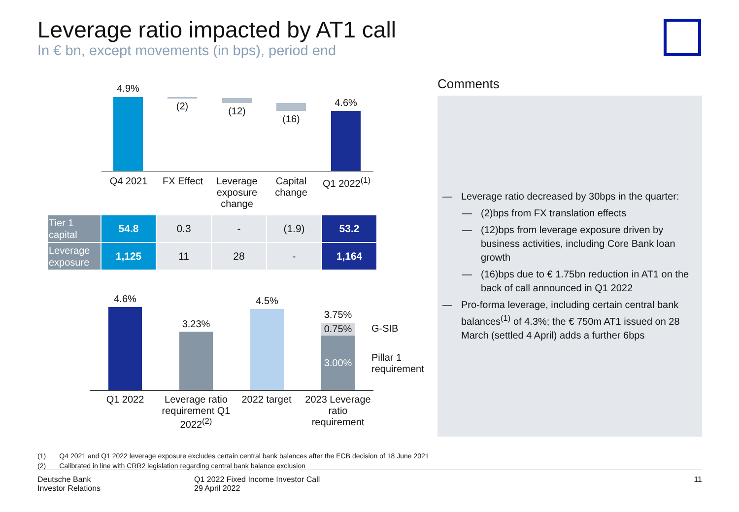Leverage ratio impacted by AT1 call
In € bn, except movements (in bps), period end
4.9%
(2) (12)
(16)
4.6%
Q4 2021 FX Effect
Leverage exposure change
Capital change
Q1 2022<sup>(1)</sup>
| Tier 1 capital | 54.8 | 0.3 | - | (1.9) | 53.2 |
| Leverage exposure | 1,125 | 11 | 28 | - | 1,164 |
4.6%
3.23%
4.5%
3.75%
0.75%
3.00%
G-SIB
Pillar 1
requirement
Q1 2022
Leverage ratio requirement Q1 2022<sup>(2)</sup>
2022 target
2023 Leverage ratio requirement
Comments
— Leverage ratio decreased by 30bps in the quarter:
— (2)bps from FX translation effects
— (12)bps from leverage exposure driven by business activities, including Core Bank loan growth
— (16)bps due to € 1.75bn reduction in AT1 on the back of call announced in Q1 2022
— Pro-forma leverage, including certain central bank balances<sup>(1)</sup> of 4.3%; the € 750m AT1 issued on 28 March (settled 4 April) adds a further 6bps
(1) Q4 2021 and Q1 2022 leverage exposure excludes certain central bank balances after the ECB decision of 18 June 2021
(2) Calibrated in line with CRR2 legislation regarding central bank balance exclusion
Deutsche Bank
Investor Relations
Q1 2022 Fixed Income Investor Call
29 April 2022
11